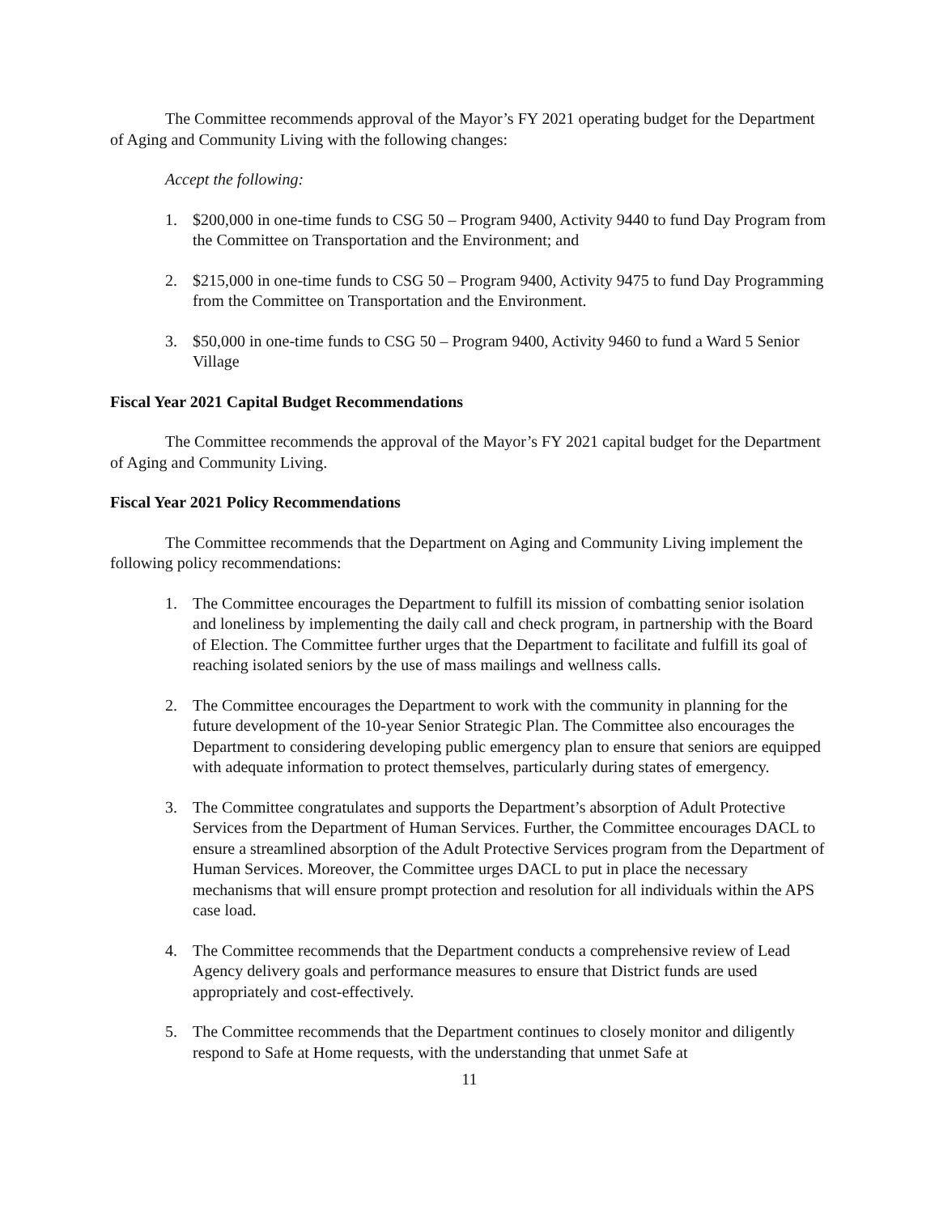The Committee recommends approval of the Mayor’s FY 2021 operating budget for the Department of Aging and Community Living with the following changes:
Accept the following:
1. $200,000 in one-time funds to CSG 50 – Program 9400, Activity 9440 to fund Day Program from the Committee on Transportation and the Environment; and
2. $215,000 in one-time funds to CSG 50 – Program 9400, Activity 9475 to fund Day Programming from the Committee on Transportation and the Environment.
3. $50,000 in one-time funds to CSG 50 – Program 9400, Activity 9460 to fund a Ward 5 Senior Village
Fiscal Year 2021 Capital Budget Recommendations
The Committee recommends the approval of the Mayor’s FY 2021 capital budget for the Department of Aging and Community Living.
Fiscal Year 2021 Policy Recommendations
The Committee recommends that the Department on Aging and Community Living implement the following policy recommendations:
1. The Committee encourages the Department to fulfill its mission of combatting senior isolation and loneliness by implementing the daily call and check program, in partnership with the Board of Election. The Committee further urges that the Department to facilitate and fulfill its goal of reaching isolated seniors by the use of mass mailings and wellness calls.
2. The Committee encourages the Department to work with the community in planning for the future development of the 10-year Senior Strategic Plan. The Committee also encourages the Department to considering developing public emergency plan to ensure that seniors are equipped with adequate information to protect themselves, particularly during states of emergency.
3. The Committee congratulates and supports the Department’s absorption of Adult Protective Services from the Department of Human Services. Further, the Committee encourages DACL to ensure a streamlined absorption of the Adult Protective Services program from the Department of Human Services. Moreover, the Committee urges DACL to put in place the necessary mechanisms that will ensure prompt protection and resolution for all individuals within the APS case load.
4. The Committee recommends that the Department conducts a comprehensive review of Lead Agency delivery goals and performance measures to ensure that District funds are used appropriately and cost-effectively.
5. The Committee recommends that the Department continues to closely monitor and diligently respond to Safe at Home requests, with the understanding that unmet Safe at
11